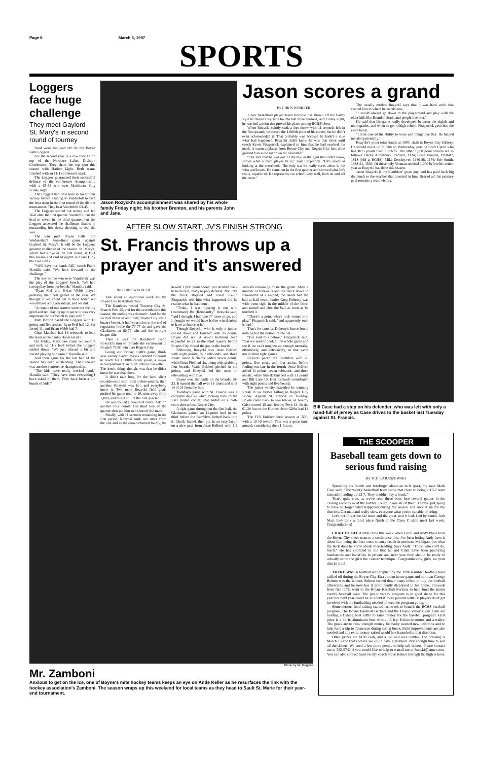Page 8 March 5, 1997
SPORTS
Loggers face huge challenge
They meet Gaylord St. Mary's in second round of tourney
Hard work has paid off for the Boyne Falls Loggers.
For the second year in a row they sit on top of the Northern Lakes Division Conference. They share the top spot this season with Harbor Light. Both teams finished with an 11-1 conference mark.
The Loggers guaranteed their successful defense of the conference championship with a 65-53 win over Mackinaw City Friday night.
The Loggers had little time to savor their victory before heading to Vanderbilt to face the host team in the first round of the district tournament. They beat Vanderbilt 63-45.
The Loggers started out strong and led 16-8 after the first quarter. Vanderbilt cut the lead to seven in the third quarter, but the Loggers answered the challenge, thanks to outstanding free throw shooting, to seal the win.
The win puts Boyne Falls into Wednesday's semi-final game against Gaylord St. Mary's. It will be the Loggers' greatest challenge of the season. St. Mary's, which had a bye in the first round, is 19-1 this season and ranked eighth in Class D by the Free Press.
"We'll have our hands full," coach Frank Hamilla said. "We look forward to the challenge."
The key to the win over Vanderbilt was the play of the Loggers' bench. "We had strong play from our bench," Hamilla said.
"Ryan Fiel and Brian Webb played probably their best games of the year. We thought if we could get to their bench we would have a big advantage, and we did.
"A couple of our starters were not feeling good and not playing up to par so it was very important for our bench to play well."
Matt Britton paced the Loggers with 18 points and five assists. Ryan Feil had 12, Pat Jerred 11, and Brian Webb had 7.
Chad Matelski had 16 rebounds to lead the team while Curtis Hansen had 7.
On Friday, Mackinaw came out on fire and took an 11-2 lead before the Loggers settled down. "We just relaxed a bit and started playing our game," Hamilla said.
And their game for the last half of the season has been outstanding. Their reward was another conference championship.
"The kids have really worked hard," Hamilla said. "They have done everything I have asked of them. They have been a fun bunch of kids."
Jason Rozycki's accomplishment was shared by his whole family Friday night: his brother Brenton, and his parents John and Jane.
Jason scores a grand
By CHRIS WINKLER
Junior basketball player Jason Rozycki has shown off his flashy style to Boyne City fans for the last three seasons, and Friday night, he reached a point that proved his place among BCHS's best.
When Rozycki calmly sank a free-throw with 11 seconds left in the first quarter, he scored the 1,000th point of his career, but he didn't even acknowledge it. That probably was because he hadn't a clue what had happened. Rozycki didn't know he was that close until coach Kevin Fitzpatrick explained to him that he had reached the mark. A warm applause from Boyne City and Rogers City fans alike greeted him as he sat down for a breather.
"The fact that he was one of the few in the gym that didn't know, shows what a team player he is," said Fitzpatrick. "He's never in looking at the scorebook. The only stat he really cares about is the wins and losses. He came out in the first quarter and showed what he's really capable of. He represents our school very well, both on and off the court."
The usually modest Rozycki says that it was hard work that carried him to where he stands now.
"I would always go down to the playground and play with the older kids like Brandon Stadt, and people like that."
He said that his game really developed between the eighth and ninth grades, and when he got to high school, Fitzpatrick gave him the extra boost.
"I took care of the ability to score and things like that. He helped me along mentally."
Rozycki's point total stands at 1007, sixth in Boyne City History. He should move up to fifth on Wednesday, passing Scott Upton who had 1015 points from 1973-75. The other 1,000 point scorers are as follows: Becky Aimesbury, 1979-81, 1124; Brian Vroman, 1980-82, 1818 (992 at BCHS); Mike Deschryver, 1986-88, 1176; Eric Smith, 1988-91, 1533. Of these only Vroman reached 1,000 before his senior year as Rozycki has done this season.
Jason Rozycki is the Ramblers' go-to guy, and has paid back big dividends to the coaches that invested in him. Best of all, his primary goal remains a team victory.
AFTER SLOW START, JV'S FINISH STRONG
St. Francis throws up a prayer and it's answered
By CHRIS WINKLER
Talk about an emotional week for the Boyne City basketball team.
The Ramblers hosted Traverse City St. Francis Feb. 25, and for the seventh time this season, the ending was dramatic. And for the sixth of those seven times, Boyne City lost a buzzer beater. A half-court shot at the end of regulation broke the 77-77 tie and gave the Gladiators an 80-77 win and the outright league title.
Then it was the Ramblers' Jason Rozycki's turn to provide the excitement in Boyne's 73-60 win over Rogers City.
Going into Friday night's game, third-year varsity player Rozycki needed 19 points to reach his 1,000th career point, a major accomplishment in high school basketball. The ironic thing, though, was that he didn't know he was that close.
It didn't take long for the fans' silent countdown to start. First a three-pointer, then another. Rozycki was hot, and everybody knew it. Two more Rozycki field goals pushed his game total to 10, nine away from 1,000, and this is still in the first quarter.
He was fouled a couple of times. Add on another four points. His third trey of the quarter then put him two short of the mark.
Finally, with 11 seconds remaining in the first period, Rozycki sunk two more from the line and as the crowd cheered loudly, the newest 1,000 point scorer just strolled back to half-court, ready to play defense. Not until the clock stopped and coach Kevin Fitzpatrick told him what happened did he realize what he had done.
"Today, I was figuring it out with (teammate) Bo (Reinhardt)," Rozycki said, "and I thought I had like 77 more to go, and I thought we would have had to win districts to have a chance at it."
Though Rozycki, who is only a junior, cooled down and finished with 26 points, Boyne did not. A 46-29 half-time lead expanded to 23 in the third quarter before Rogers City closed the gap in the fourth.
Following Rozycki was Jesse Belford with eight points, four rebounds, and three steals. Jason Richards added seven points, while Dean Fiel had six, along with grabbing four boards. Wade Belford pitched in six points, and Rozycki led the team in rebounding with five.
Boyne won the battle on the boards, 38-33. It turned the ball over 18 times and shot 14 of 24 from the line.
Tuesday's game with St. Francis was a complete deja vu when looking back to the East Jordan contest that ended on a half-court shot to beat Boyne City.
A tight game throughout the first half, the Gladiators gained an 11-point lead in the third before the Ramblers inched back into it. Chuck Stanek then put in an easy layup on a nice pass from Jesse Belford with 1.2 seconds remaining to tie the game. After a number of time-outs and the clock down to four-tenths of a second, the Glads had the ball at half-court. Junior Greg Doherty was wide open right in the middle of the floor, and turned and shot the ball as soon as he touched it.
"There's a point where luck comes into play," Fitzpatrick said, "and apparently ours is bad."
That's for sure, as Doherty's heave found nothing but the bottom of the net.
"I've said this before," Fitzpatrick said, "that we need to look at the whole game and see if we can't toughen up enough mentally, offensively, and defensively, so that we're not in these tight games."
Rozycki paced the Ramblers with 28 points, five steals and four assists before fouling out late in the fourth. Jesse Belford added 11 points, seven rebounds, and three assists, while Stanek finished with 11 points and Bill Case 10. Don Richards contributed with eight points and five boards.
The junior varsity extended its winning streak to six before falling to Rogers City Friday. Against St. Francis on Tuesday, Boyne came back to win 60-54, as Jeremy Grice scored 15 and Jeremy Peck 13. In the 61-39 loss to the Hurons, John Gibbs had 12 points.
The JV's finished their season at .500, with a 10-10 record. This was a great turn-around, considering their 1-6 start.
Bill Case had a step on his defender, who was left with only a hand-full of jersey as Case drives to the basket last Tuesday against St. Francis.
Photo by Vic Ruggles
Mr. Zamboni
Anxious to get on the ice, one of Boyne's mite hockey teams keeps an eye on Ande Keller as he resurfaces the rink with the hockey association's Zamboni. The season wraps up this weekend for local teams as they head to Sault St. Marie for their year-end tournament.
THE SCOOPER
Baseball team gets down to serious fund raising
By TED KARASZEWSKI
Spreading his thumb and forefinger about an inch apart, my man Mark Case said, "The varsity basketball team came that close to being a 18-2 team instead of ending up 13-7. They couldn't buy a break."
That's quite true, as we've seen these boys lose several games in the closing seconds or at the buzzer. Tough losses all of them. They're just going to have to forget what happened during the season and suck it up for the districts. Get mad and really show everyone what you're capable of doing.
Let's not forget the ski team and the great year it had. Led by senior Josh May, they took a third place finish at the Class C state meet last week. Congratulations!
I HAD TO EAT A little crow this week when Cindi and Andy Place took the Boyne City cheer team to a conference title. I've been letting Andy have it about him being the best cross country coach in northern Michigan, but what the heck does he know about cheerleading. Says Andy: "Those who can't do, teach." He has confided in me that he and Cindi have been practicing handstands and backflips in private and next year they should be ready to actually show the girls the correct technique. Congratulations, girls, on your district title!
THERE WAS A football autographed by the 1996 Rambler football team raffled off during the Boyne City-East Jordan home game and our own George Britton was the winner. Britton turned down many offers to buy the football afterwards and he now has it prominently displayed in his home. Proceeds from this raffle went to the Boyne Baseball Backers to help fund the junior varsity baseball team. The junior varsity program is in good shape for this year but next year could be in doubt if more parents with JV players don't get involved with the fundraising needed to keep the program going.
Some serious fund raising started last week to benefit the BCHS baseball program. The Boyne Baseball Backers and the Boyne Valley Lions Club are holding a fishing boat raffle to raise money for the baseball program. First prize is a 14 ft. aluminum boat with a 15 h.p. Evinrude motor and a trailer. The goals are to raise enough money for badly needed new uniforms and to help fund a trip to Tennessee during spring break. Field improvements are also needed and any extra money raised would be channeled in that direction.
Other prizes are $100 cash, and a rod and reel combo. The drawing is March 15 and that's where we could have a problem. Not enough time to sell all the tickets. We need a few more people to help sell tickets. Please contact me at 582-5742 if you would like to help or e-mail me at Rooski@unnet.com. You can also contact head varsity coach Steve Kehrer through the high school.